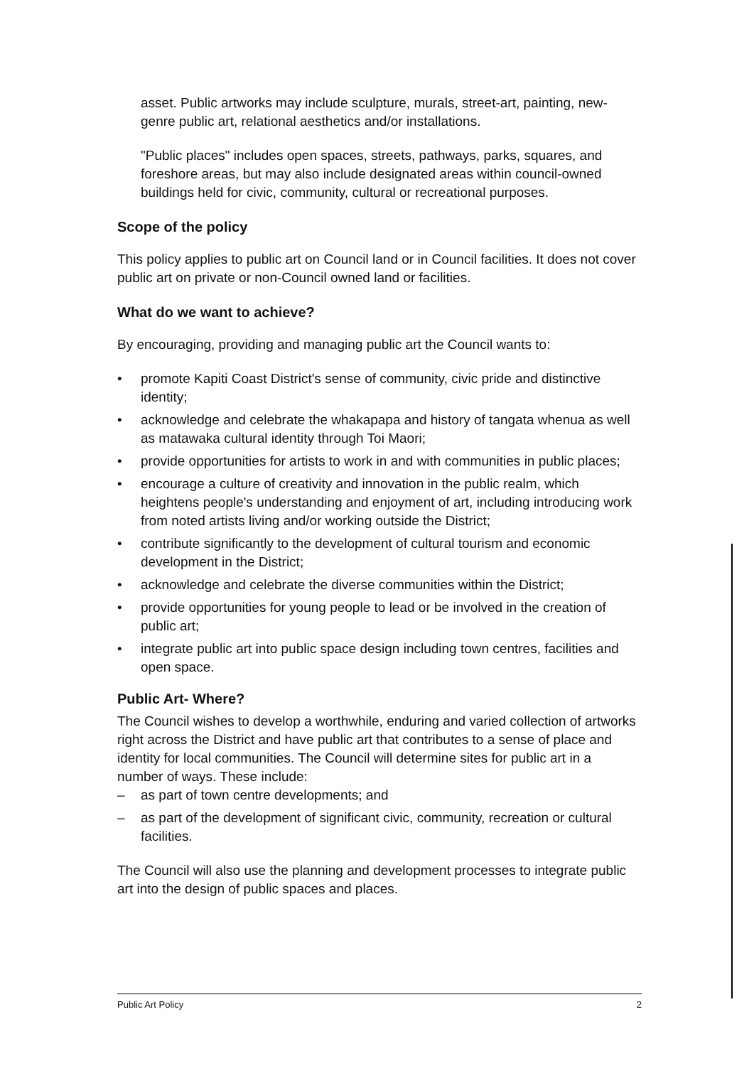asset. Public artworks may include sculpture, murals, street-art, painting, new-genre public art, relational aesthetics and/or installations.
"Public places" includes open spaces, streets, pathways, parks, squares, and foreshore areas, but may also include designated areas within council-owned buildings held for civic, community, cultural or recreational purposes.
Scope of the policy
This policy applies to public art on Council land or in Council facilities. It does not cover public art on private or non-Council owned land or facilities.
What do we want to achieve?
By encouraging, providing and managing public art the Council wants to:
• promote Kapiti Coast District's sense of community, civic pride and distinctive identity;
• acknowledge and celebrate the whakapapa and history of tangata whenua as well as matawaka cultural identity through Toi Maori;
• provide opportunities for artists to work in and with communities in public places;
• encourage a culture of creativity and innovation in the public realm, which heightens people's understanding and enjoyment of art, including introducing work from noted artists living and/or working outside the District;
• contribute significantly to the development of cultural tourism and economic development in the District;
• acknowledge and celebrate the diverse communities within the District;
• provide opportunities for young people to lead or be involved in the creation of public art;
• integrate public art into public space design including town centres, facilities and open space.
Public Art- Where?
The Council wishes to develop a worthwhile, enduring and varied collection of artworks right across the District and have public art that contributes to a sense of place and identity for local communities. The Council will determine sites for public art in a number of ways. These include:
– as part of town centre developments; and
– as part of the development of significant civic, community, recreation or cultural facilities.
The Council will also use the planning and development processes to integrate public art into the design of public spaces and places.
Public Art Policy 2